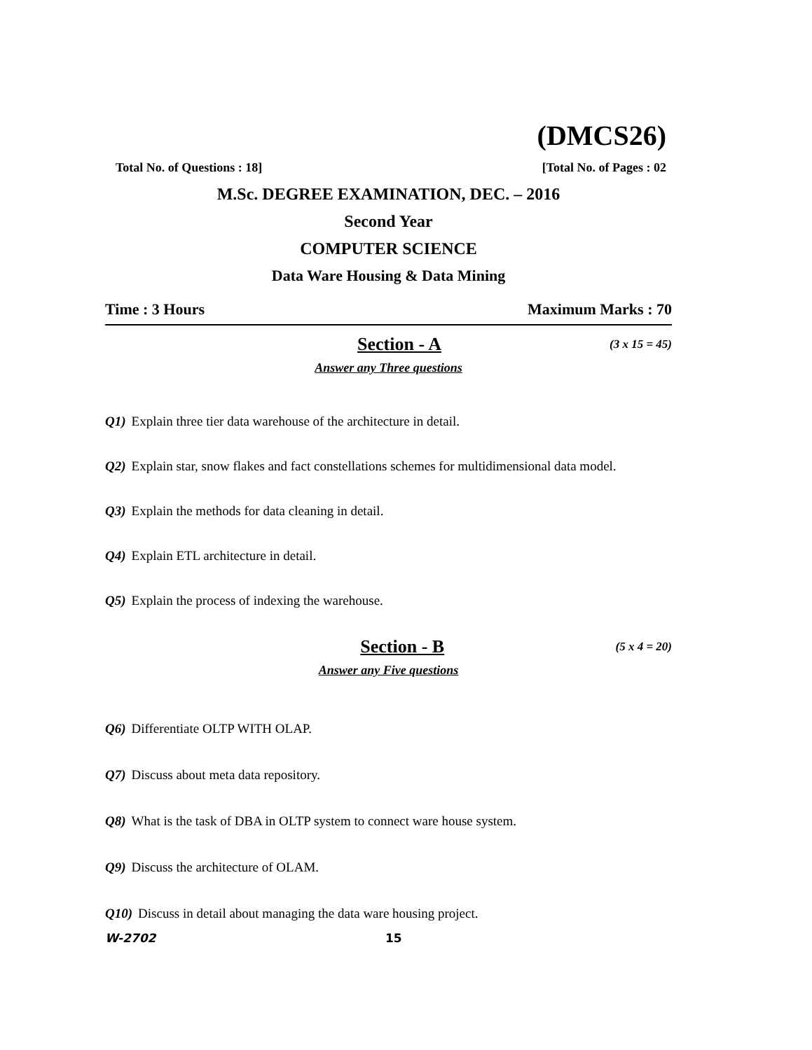(DMCS26)
Total No. of Questions : 18] [Total No. of Pages : 02
M.Sc. DEGREE EXAMINATION, DEC. – 2016
Second Year
COMPUTER SCIENCE
Data Ware Housing & Data Mining
Time : 3 Hours Maximum Marks : 70
Section - A (3 x 15 = 45)
Answer any Three questions
Q1) Explain three tier data warehouse of the architecture in detail.
Q2) Explain star, snow flakes and fact constellations schemes for multidimensional data model.
Q3) Explain the methods for data cleaning in detail.
Q4) Explain ETL architecture in detail.
Q5) Explain the process of indexing the warehouse.
Section - B (5 x 4 = 20)
Answer any Five questions
Q6) Differentiate OLTP WITH OLAP.
Q7) Discuss about meta data repository.
Q8) What is the task of DBA in OLTP system to connect ware house system.
Q9) Discuss the architecture of OLAM.
Q10) Discuss in detail about managing the data ware housing project.
W-2702 15